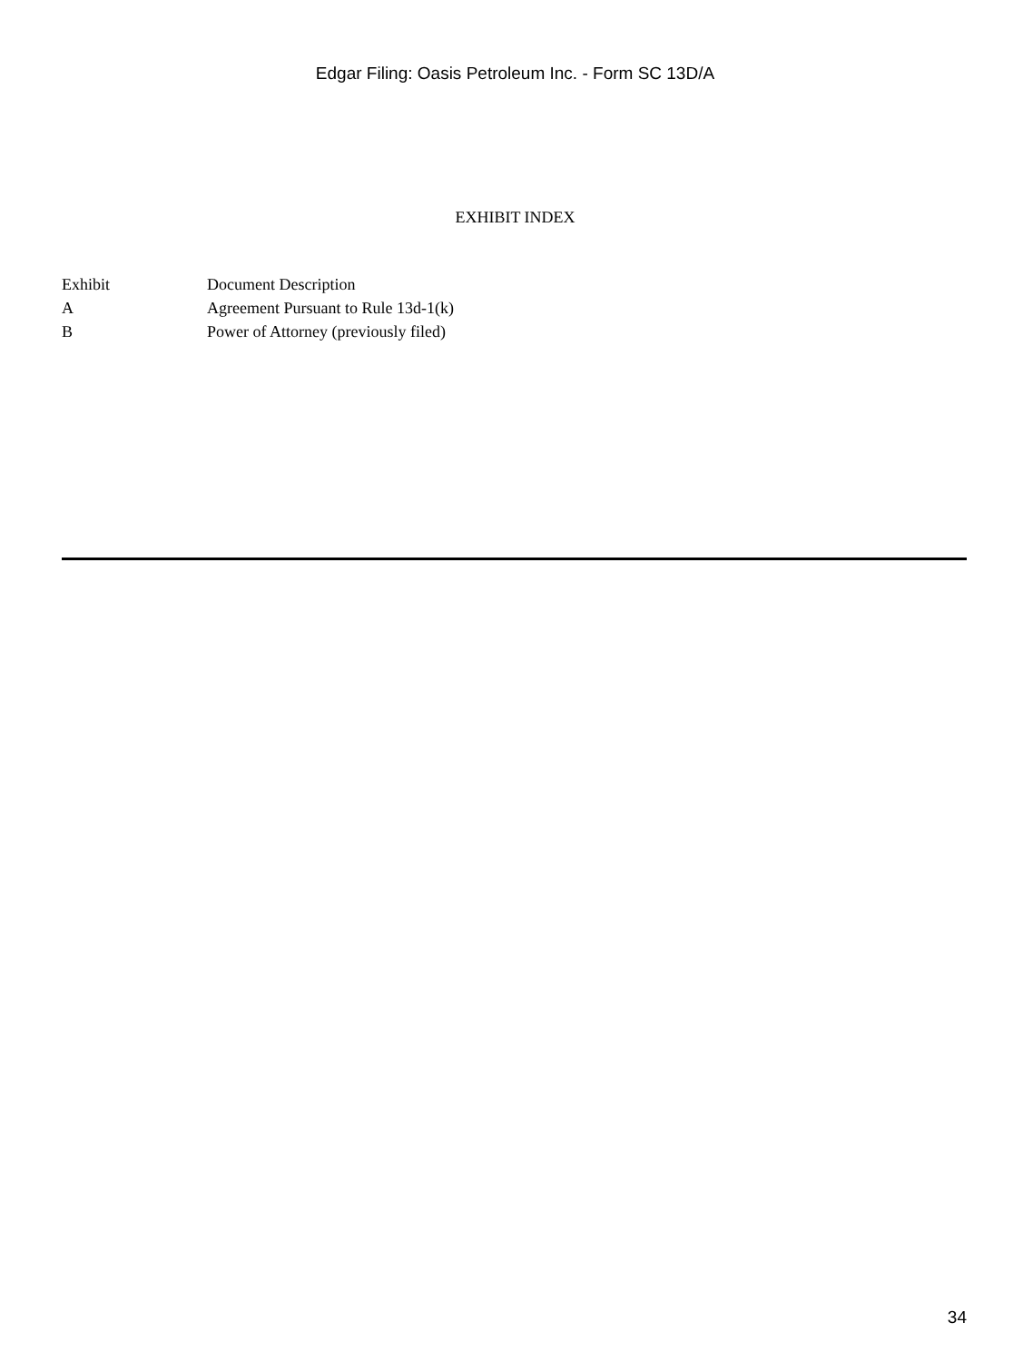Edgar Filing: Oasis Petroleum Inc. - Form SC 13D/A
EXHIBIT INDEX
| Exhibit | Document Description |
| --- | --- |
| A | Agreement Pursuant to Rule 13d-1(k) |
| B | Power of Attorney (previously filed) |
34